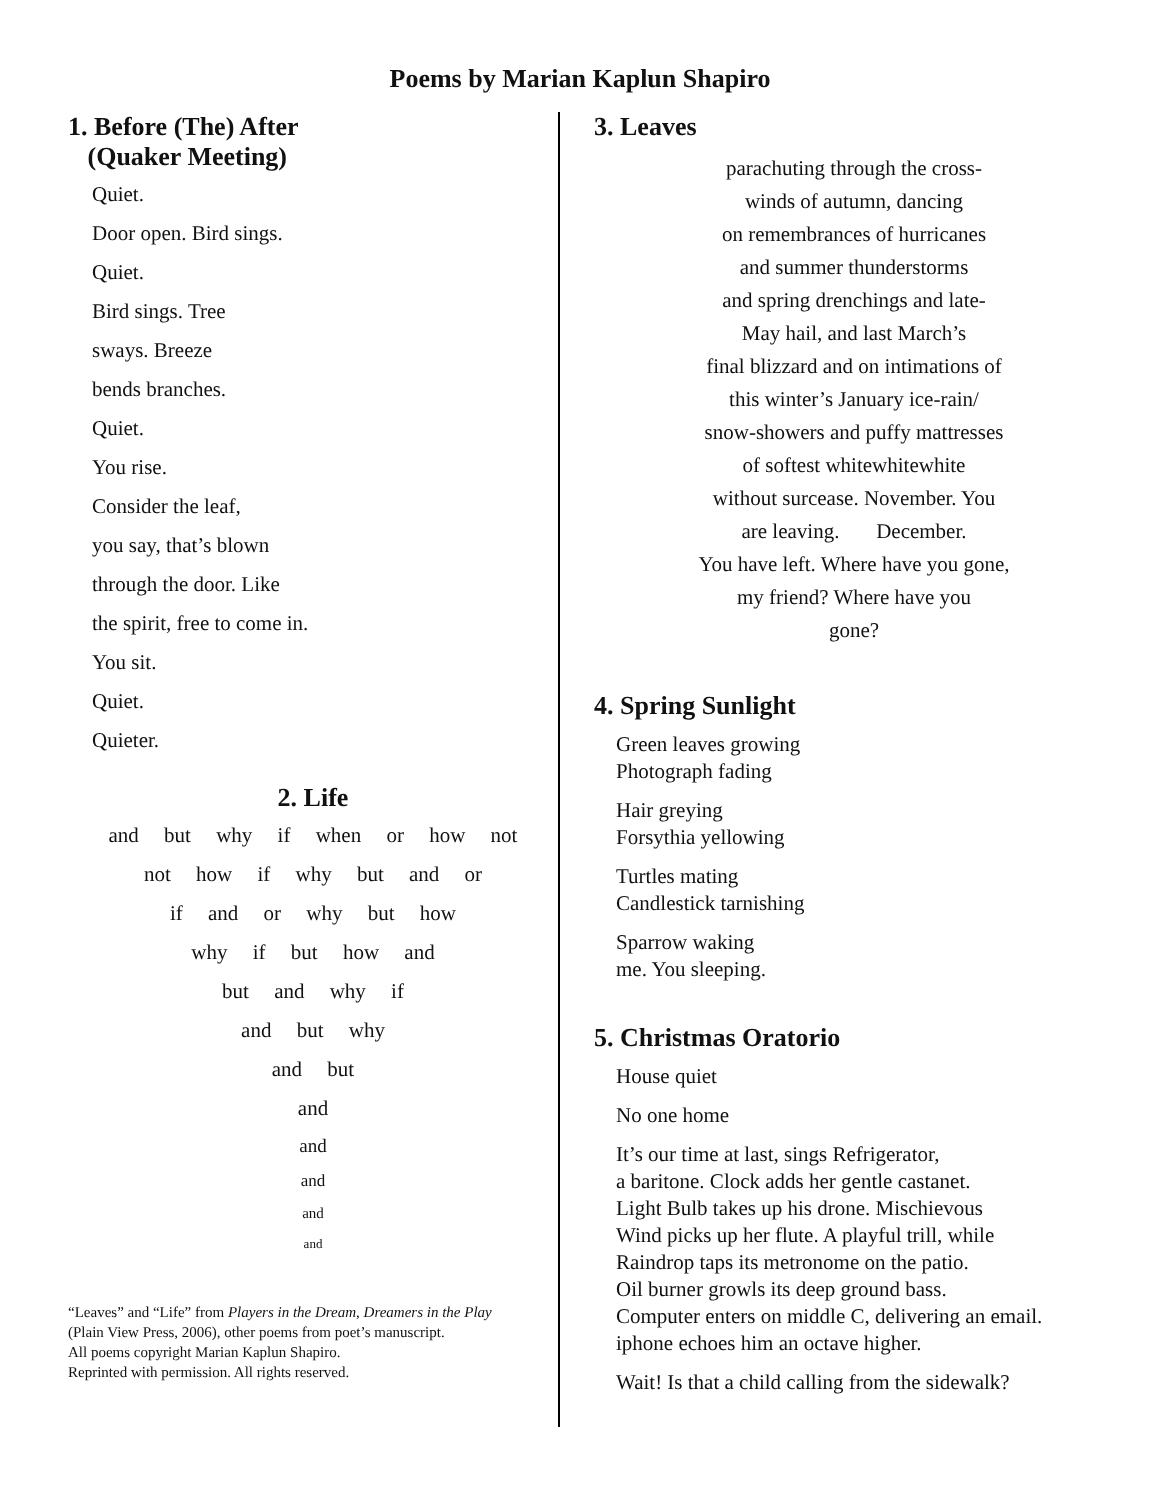Poems by Marian Kaplun Shapiro
1. Before (The) After
(Quaker Meeting)
Quiet.
Door open. Bird sings.
Quiet.
Bird sings. Tree
sways. Breeze
bends branches.
Quiet.
You rise.
Consider the leaf,
you say, that’s blown
through the door. Like
the spirit, free to come in.
You sit.
Quiet.
Quieter.
2. Life
and but why if when or how not
not how if why but and or
if and or why but how
why if but how and
but and why if
and but why
and but
and
and
and
and
and
“Leaves” and “Life” from Players in the Dream, Dreamers in the Play
(Plain View Press, 2006), other poems from poet’s manuscript.
All poems copyright Marian Kaplun Shapiro.
Reprinted with permission. All rights reserved.
3. Leaves
parachuting through the cross-
winds of autumn, dancing
on remembrances of hurricanes
and summer thunderstorms
and spring drenchings and late-
May hail, and last March’s
final blizzard and on intimations of
this winter’s January ice-rain/
snow-showers and puffy mattresses
of softest whitewhitewhite
without surcease. November. You
are leaving. December.
You have left. Where have you gone,
my friend? Where have you
gone?
4. Spring Sunlight
Green leaves growing
Photograph fading
Hair greying
Forsythia yellowing
Turtles mating
Candlestick tarnishing
Sparrow waking
me. You sleeping.
5. Christmas Oratorio
House quiet
No one home
It’s our time at last, sings Refrigerator,
a baritone. Clock adds her gentle castanet.
Light Bulb takes up his drone. Mischievous
Wind picks up her flute. A playful trill, while
Raindrop taps its metronome on the patio.
Oil burner growls its deep ground bass.
Computer enters on middle C, delivering an email.
iphone echoes him an octave higher.
Wait! Is that a child calling from the sidewalk?